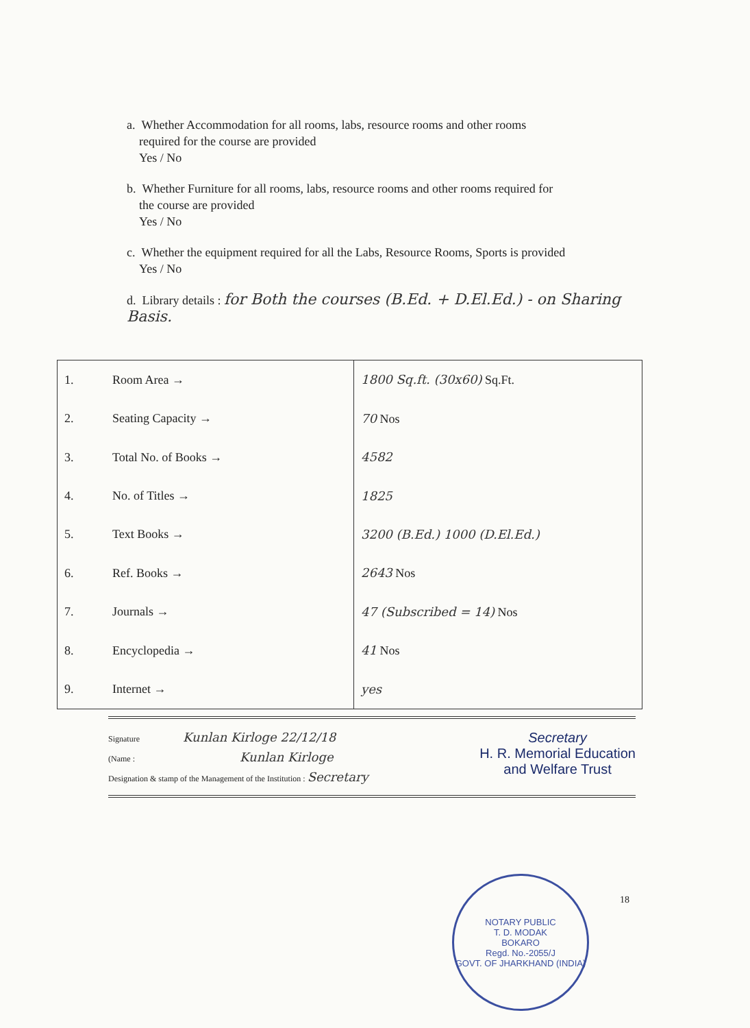a. Whether Accommodation for all rooms, labs, resource rooms and other rooms
required for the course are provided
Yes / No
b. Whether Furniture for all rooms, labs, resource rooms and other rooms required for
the course are provided
Yes / No
c. Whether the equipment required for all the Labs, Resource Rooms, Sports is provided
Yes / No
d. Library details : for Both the courses (B.Ed. + D.El.Ed.) - on Sharing Basis.
| 1. | Room Area → | 1800 Sq.ft. (30x60) Sq.Ft. |
| 2. | Seating Capacity → | 70 Nos |
| 3. | Total No. of Books → | 4582 |
| 4. | No. of Titles → | 1825 |
| 5. | Text Books → | 3200 (B.Ed.) 1000 (D.El.Ed.) |
| 6. | Ref. Books → | 2643 Nos |
| 7. | Journals → | 47 (Subscribed = 14) Nos |
| 8. | Encyclopedia → | 41 Nos |
| 9. | Internet → | yes |
Signature Kunlan Kirloge 22/12/18 Secretary
H. R. Memorial Education
and Welfare Trust
(Name : Kunlan Kirloge
Designation & stamp of the Management of the Institution : Secretary
NOTARY PUBLIC
T. D. MODAK
BOKARO
Regd. No.-2055/J
GOVT. OF JHARKHAND (INDIA)
18